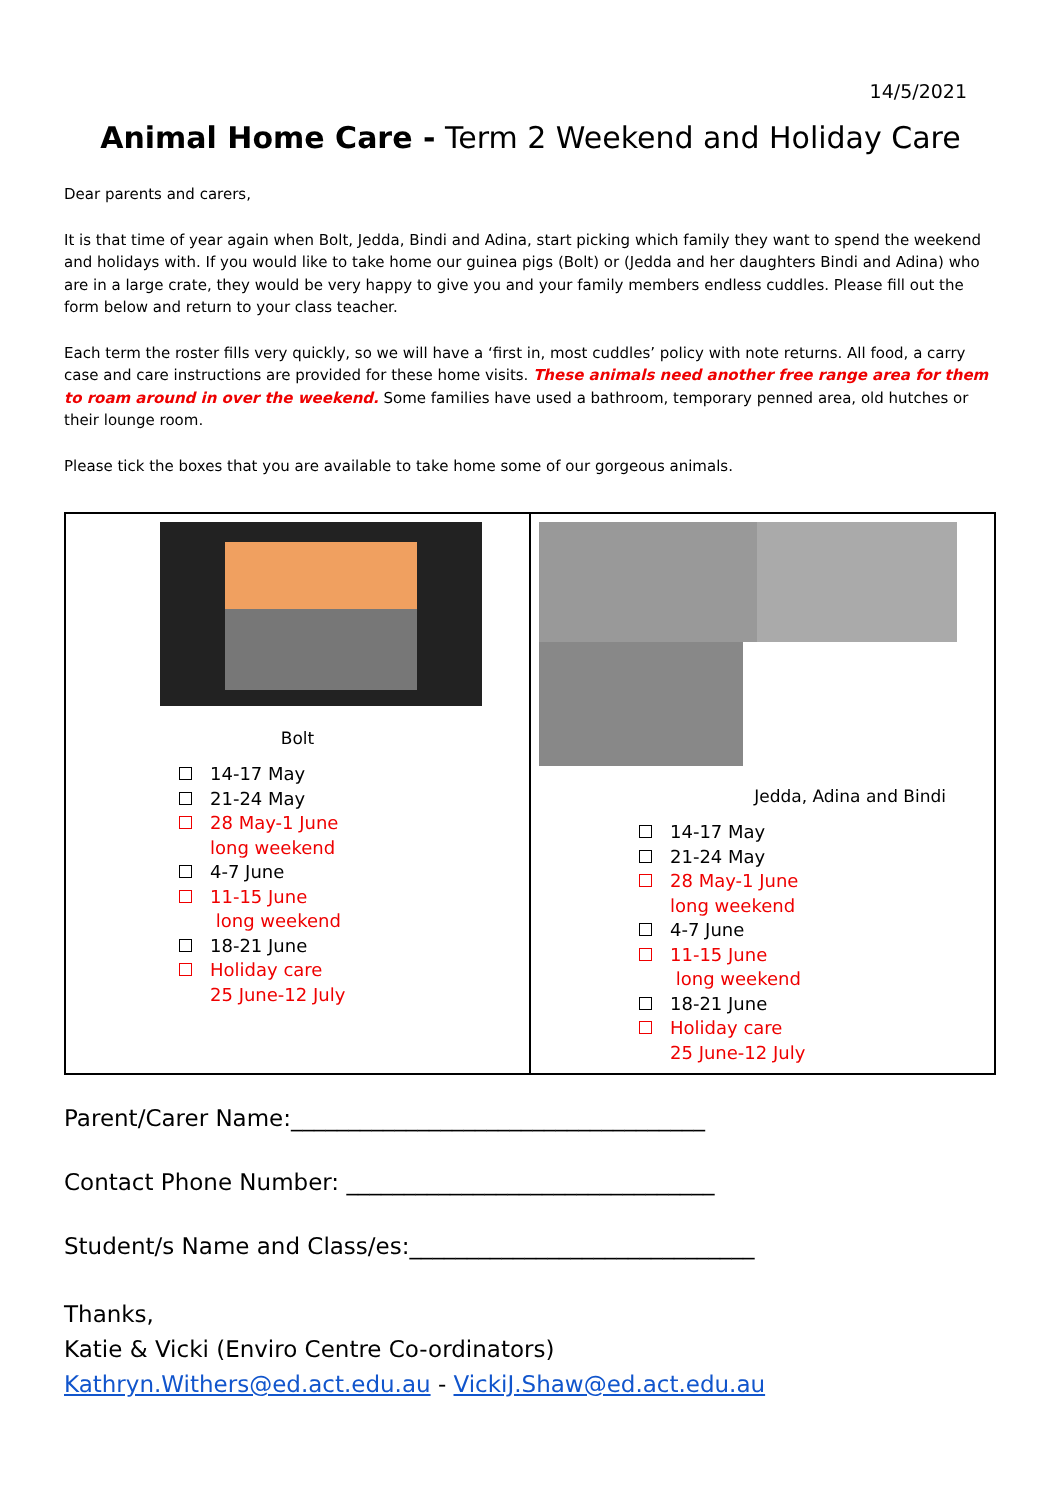14/5/2021
Animal Home Care - Term 2 Weekend and Holiday Care
Dear parents and carers,
It is that time of year again when Bolt, Jedda, Bindi and Adina, start picking which family they want to spend the weekend and holidays with. If you would like to take home our guinea pigs (Bolt) or (Jedda and her daughters Bindi and Adina) who are in a large crate, they would be very happy to give you and your family members endless cuddles. Please fill out the form below and return to your class teacher.
Each term the roster fills very quickly, so we will have a ‘first in, most cuddles’ policy with note returns. All food, a carry case and care instructions are provided for these home visits. These animals need another free range area for them to roam around in over the weekend. Some families have used a bathroom, temporary penned area, old hutches or their lounge room.
Please tick the boxes that you are available to take home some of our gorgeous animals.
| Bolt 14-17 May 21-24 May 28 May-1 June long weekend 4-7 June 11-15 June long weekend 18-21 June Holiday care 25 June-12 July | Jedda, Adina and Bindi 14-17 May 21-24 May 28 May-1 June long weekend 4-7 June 11-15 June long weekend 18-21 June Holiday care 25 June-12 July |
Parent/Carer Name:____________________________________
Contact Phone Number: ________________________________
Student/s Name and Class/es:______________________________
Thanks,
Katie & Vicki (Enviro Centre Co-ordinators)
Kathryn.Withers@ed.act.edu.au - VickiJ.Shaw@ed.act.edu.au